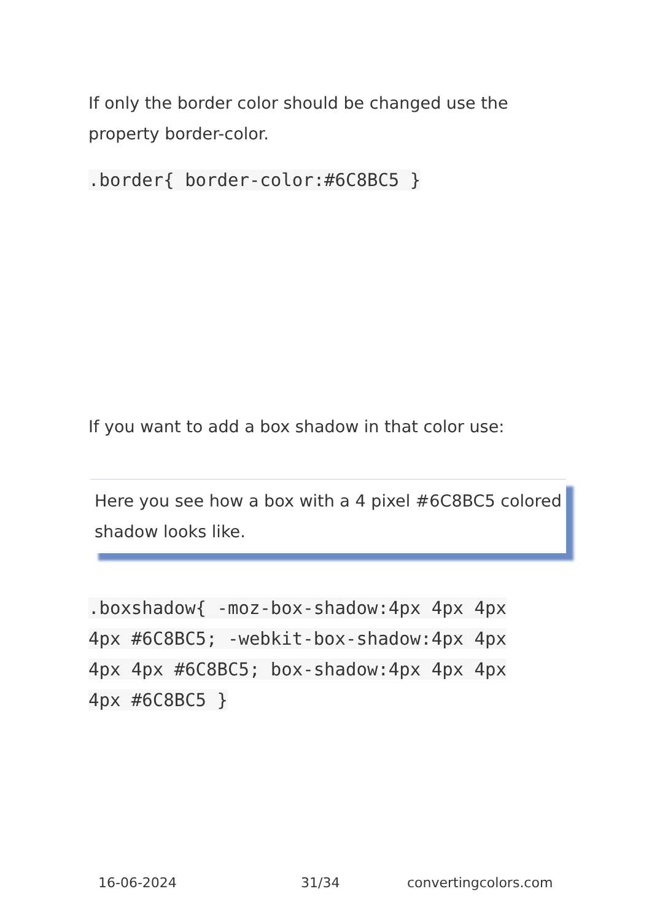If only the border color should be changed use the property border-color.
.border{ border-color:#6C8BC5 }
If you want to add a box shadow in that color use:
Here you see how a box with a 4 pixel #6C8BC5 colored shadow looks like.
.boxshadow{ -moz-box-shadow:4px 4px 4px 4px #6C8BC5; -webkit-box-shadow:4px 4px 4px 4px #6C8BC5; box-shadow:4px 4px 4px 4px #6C8BC5 }
16-06-2024 31/34 convertingcolors.com